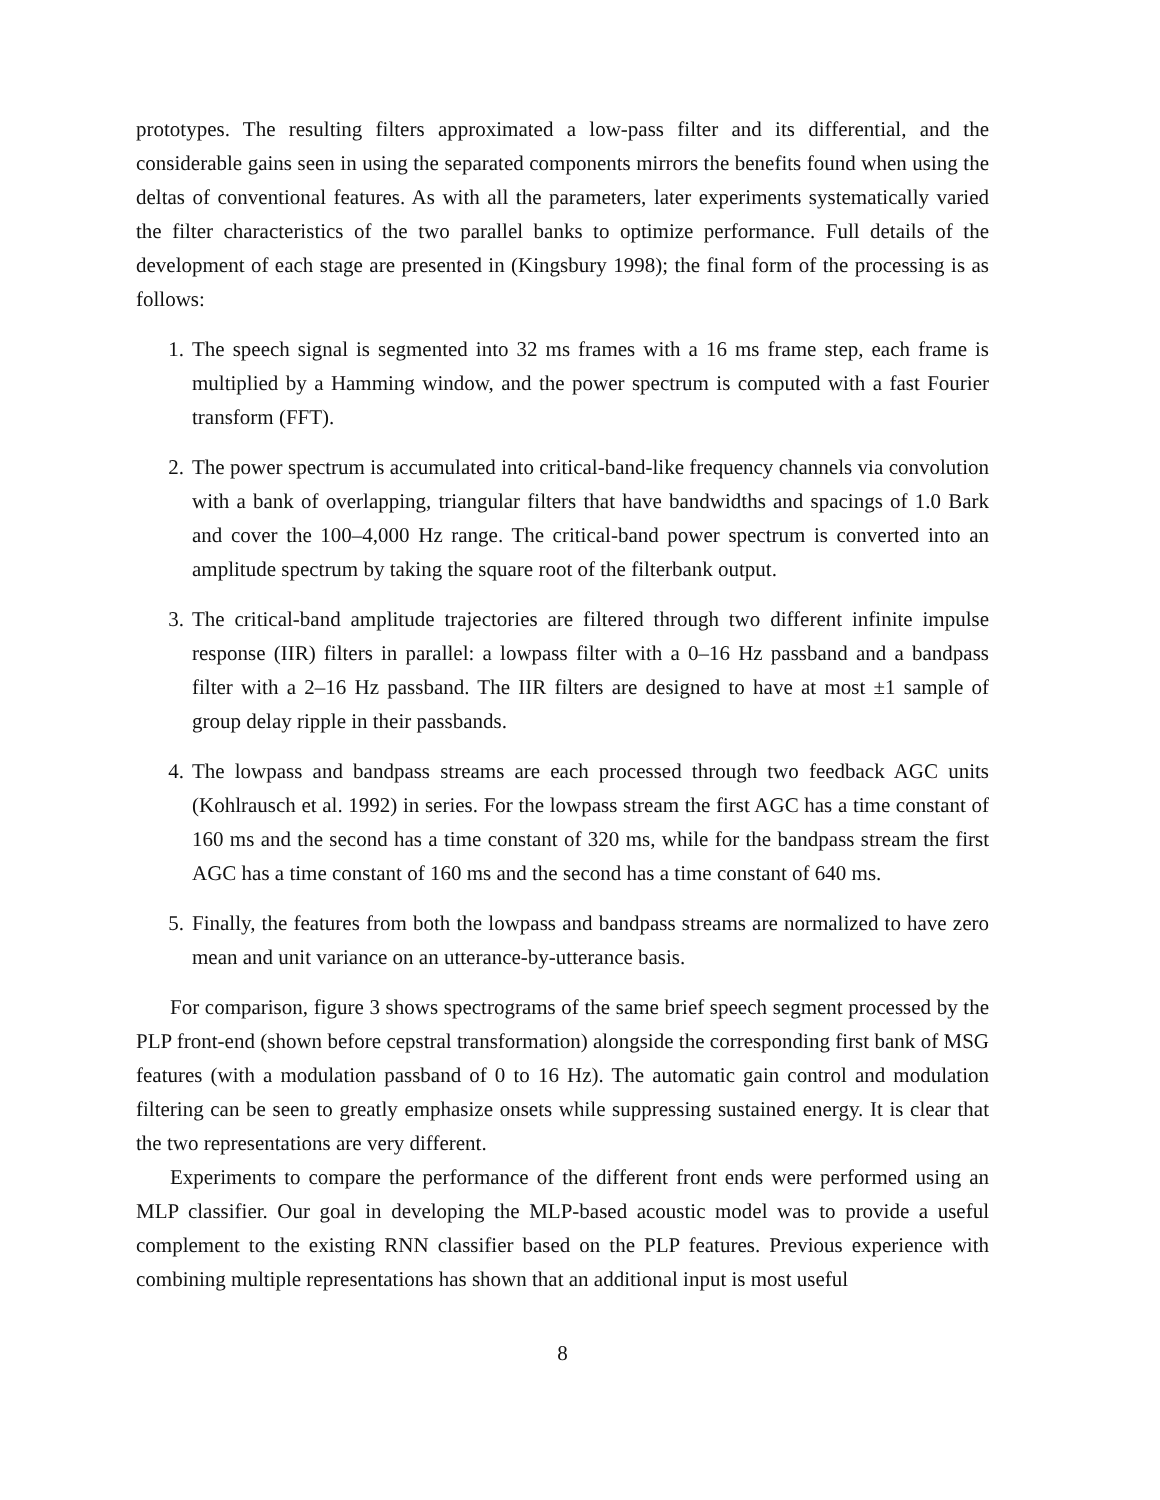prototypes. The resulting filters approximated a low-pass filter and its differential, and the considerable gains seen in using the separated components mirrors the benefits found when using the deltas of conventional features. As with all the parameters, later experiments systematically varied the filter characteristics of the two parallel banks to optimize performance. Full details of the development of each stage are presented in (Kingsbury 1998); the final form of the processing is as follows:
1. The speech signal is segmented into 32 ms frames with a 16 ms frame step, each frame is multiplied by a Hamming window, and the power spectrum is computed with a fast Fourier transform (FFT).
2. The power spectrum is accumulated into critical-band-like frequency channels via convolution with a bank of overlapping, triangular filters that have bandwidths and spacings of 1.0 Bark and cover the 100–4,000 Hz range. The critical-band power spectrum is converted into an amplitude spectrum by taking the square root of the filterbank output.
3. The critical-band amplitude trajectories are filtered through two different infinite impulse response (IIR) filters in parallel: a lowpass filter with a 0–16 Hz passband and a bandpass filter with a 2–16 Hz passband. The IIR filters are designed to have at most ±1 sample of group delay ripple in their passbands.
4. The lowpass and bandpass streams are each processed through two feedback AGC units (Kohlrausch et al. 1992) in series. For the lowpass stream the first AGC has a time constant of 160 ms and the second has a time constant of 320 ms, while for the bandpass stream the first AGC has a time constant of 160 ms and the second has a time constant of 640 ms.
5. Finally, the features from both the lowpass and bandpass streams are normalized to have zero mean and unit variance on an utterance-by-utterance basis.
For comparison, figure 3 shows spectrograms of the same brief speech segment processed by the PLP front-end (shown before cepstral transformation) alongside the corresponding first bank of MSG features (with a modulation passband of 0 to 16 Hz). The automatic gain control and modulation filtering can be seen to greatly emphasize onsets while suppressing sustained energy. It is clear that the two representations are very different.
Experiments to compare the performance of the different front ends were performed using an MLP classifier. Our goal in developing the MLP-based acoustic model was to provide a useful complement to the existing RNN classifier based on the PLP features. Previous experience with combining multiple representations has shown that an additional input is most useful
8